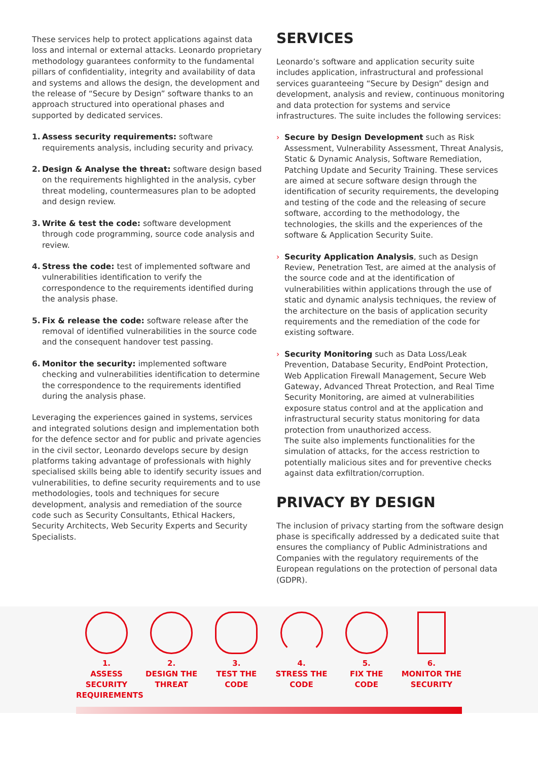These services help to protect applications against data loss and internal or external attacks. Leonardo proprietary methodology guarantees conformity to the fundamental pillars of confidentiality, integrity and availability of data and systems and allows the design, the development and the release of “Secure by Design” software thanks to an approach structured into operational phases and supported by dedicated services.
1. Assess security requirements: software requirements analysis, including security and privacy.
2. Design & Analyse the threat: software design based on the requirements highlighted in the analysis, cyber threat modeling, countermeasures plan to be adopted and design review.
3. Write & test the code: software development through code programming, source code analysis and review.
4. Stress the code: test of implemented software and vulnerabilities identification to verify the correspondence to the requirements identified during the analysis phase.
5. Fix & release the code: software release after the removal of identified vulnerabilities in the source code and the consequent handover test passing.
6. Monitor the security: implemented software checking and vulnerabilities identification to determine the correspondence to the requirements identified during the analysis phase.
Leveraging the experiences gained in systems, services and integrated solutions design and implementation both for the defence sector and for public and private agencies in the civil sector, Leonardo develops secure by design platforms taking advantage of professionals with highly specialised skills being able to identify security issues and vulnerabilities, to define security requirements and to use methodologies, tools and techniques for secure development, analysis and remediation of the source code such as Security Consultants, Ethical Hackers, Security Architects, Web Security Experts and Security Specialists.
SERVICES
Leonardo’s software and application security suite includes application, infrastructural and professional services guaranteeing “Secure by Design” design and development, analysis and review, continuous monitoring and data protection for systems and service infrastructures. The suite includes the following services:
› Secure by Design Development such as Risk Assessment, Vulnerability Assessment, Threat Analysis, Static & Dynamic Analysis, Software Remediation, Patching Update and Security Training. These services are aimed at secure software design through the identification of security requirements, the developing and testing of the code and the releasing of secure software, according to the methodology, the technologies, the skills and the experiences of the software & Application Security Suite.
› Security Application Analysis, such as Design Review, Penetration Test, are aimed at the analysis of the source code and at the identification of vulnerabilities within applications through the use of static and dynamic analysis techniques, the review of the architecture on the basis of application security requirements and the remediation of the code for existing software.
› Security Monitoring such as Data Loss/Leak Prevention, Database Security, EndPoint Protection, Web Application Firewall Management, Secure Web Gateway, Advanced Threat Protection, and Real Time Security Monitoring, are aimed at vulnerabilities exposure status control and at the application and infrastructural security status monitoring for data protection from unauthorized access.
The suite also implements functionalities for the simulation of attacks, for the access restriction to potentially malicious sites and for preventive checks against data exfiltration/corruption.
PRIVACY BY DESIGN
The inclusion of privacy starting from the software design phase is specifically addressed by a dedicated suite that ensures the compliancy of Public Administrations and Companies with the regulatory requirements of the European regulations on the protection of personal data (GDPR).
1.
ASSESS SECURITY
REQUIREMENTS
2.
DESIGN THE
THREAT
3.
TEST THE
CODE
4.
STRESS THE
CODE
5.
FIX THE
CODE
6.
MONITOR THE
SECURITY